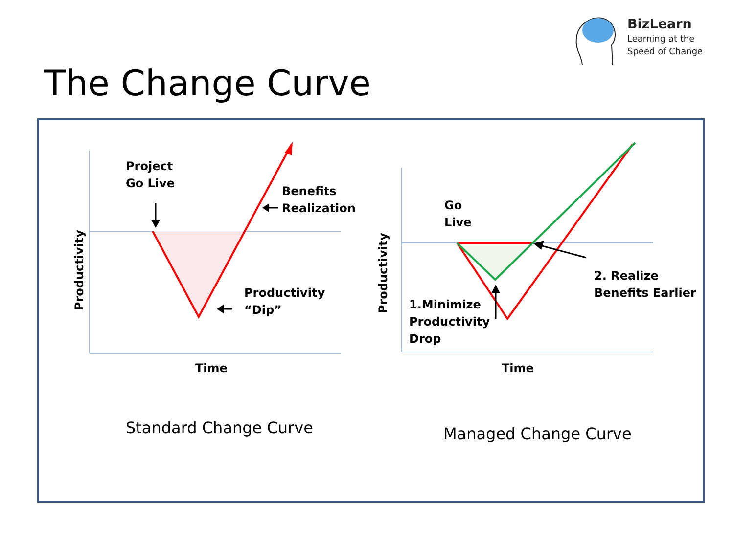BizLearn
Learning at the
Speed of Change
The Change Curve
Project
Go Live
Benefits
Realization
Productivity
“Dip”
Productivity
Time
Go
Live
2. Realize
Benefits Earlier
1.Minimize
Productivity
Drop
Productivity
Time
Standard Change Curve Managed Change Curve